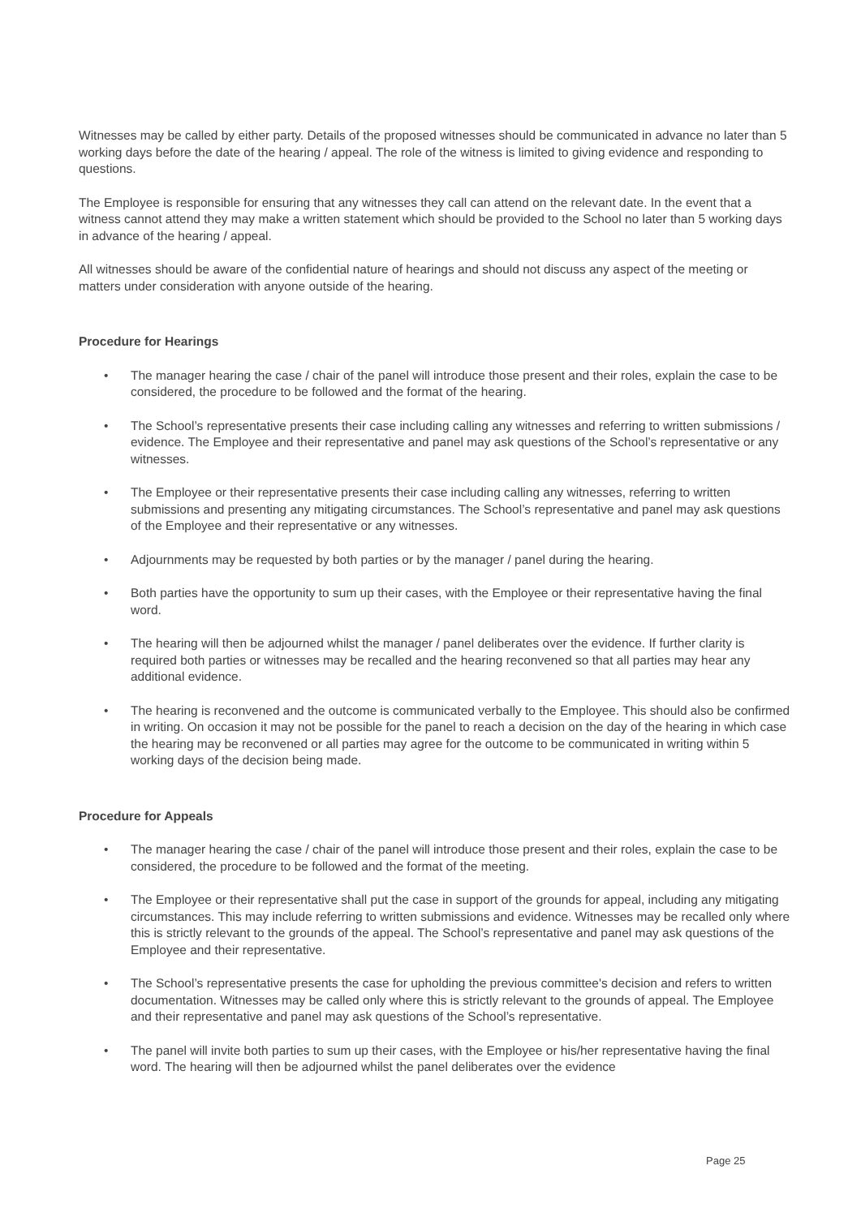Witnesses may be called by either party. Details of the proposed witnesses should be communicated in advance no later than 5 working days before the date of the hearing / appeal. The role of the witness is limited to giving evidence and responding to questions.
The Employee is responsible for ensuring that any witnesses they call can attend on the relevant date. In the event that a witness cannot attend they may make a written statement which should be provided to the School no later than 5 working days in advance of the hearing / appeal.
All witnesses should be aware of the confidential nature of hearings and should not discuss any aspect of the meeting or matters under consideration with anyone outside of the hearing.
Procedure for Hearings
• The manager hearing the case / chair of the panel will introduce those present and their roles, explain the case to be considered, the procedure to be followed and the format of the hearing.
• The School’s representative presents their case including calling any witnesses and referring to written submissions / evidence. The Employee and their representative and panel may ask questions of the School’s representative or any witnesses.
• The Employee or their representative presents their case including calling any witnesses, referring to written submissions and presenting any mitigating circumstances. The School’s representative and panel may ask questions of the Employee and their representative or any witnesses.
• Adjournments may be requested by both parties or by the manager / panel during the hearing.
• Both parties have the opportunity to sum up their cases, with the Employee or their representative having the final word.
• The hearing will then be adjourned whilst the manager / panel deliberates over the evidence. If further clarity is required both parties or witnesses may be recalled and the hearing reconvened so that all parties may hear any additional evidence.
• The hearing is reconvened and the outcome is communicated verbally to the Employee. This should also be confirmed in writing. On occasion it may not be possible for the panel to reach a decision on the day of the hearing in which case the hearing may be reconvened or all parties may agree for the outcome to be communicated in writing within 5 working days of the decision being made.
Procedure for Appeals
• The manager hearing the case / chair of the panel will introduce those present and their roles, explain the case to be considered, the procedure to be followed and the format of the meeting.
• The Employee or their representative shall put the case in support of the grounds for appeal, including any mitigating circumstances. This may include referring to written submissions and evidence. Witnesses may be recalled only where this is strictly relevant to the grounds of the appeal. The School’s representative and panel may ask questions of the Employee and their representative.
• The School’s representative presents the case for upholding the previous committee's decision and refers to written documentation. Witnesses may be called only where this is strictly relevant to the grounds of appeal. The Employee and their representative and panel may ask questions of the School’s representative.
• The panel will invite both parties to sum up their cases, with the Employee or his/her representative having the final word. The hearing will then be adjourned whilst the panel deliberates over the evidence
Page 25